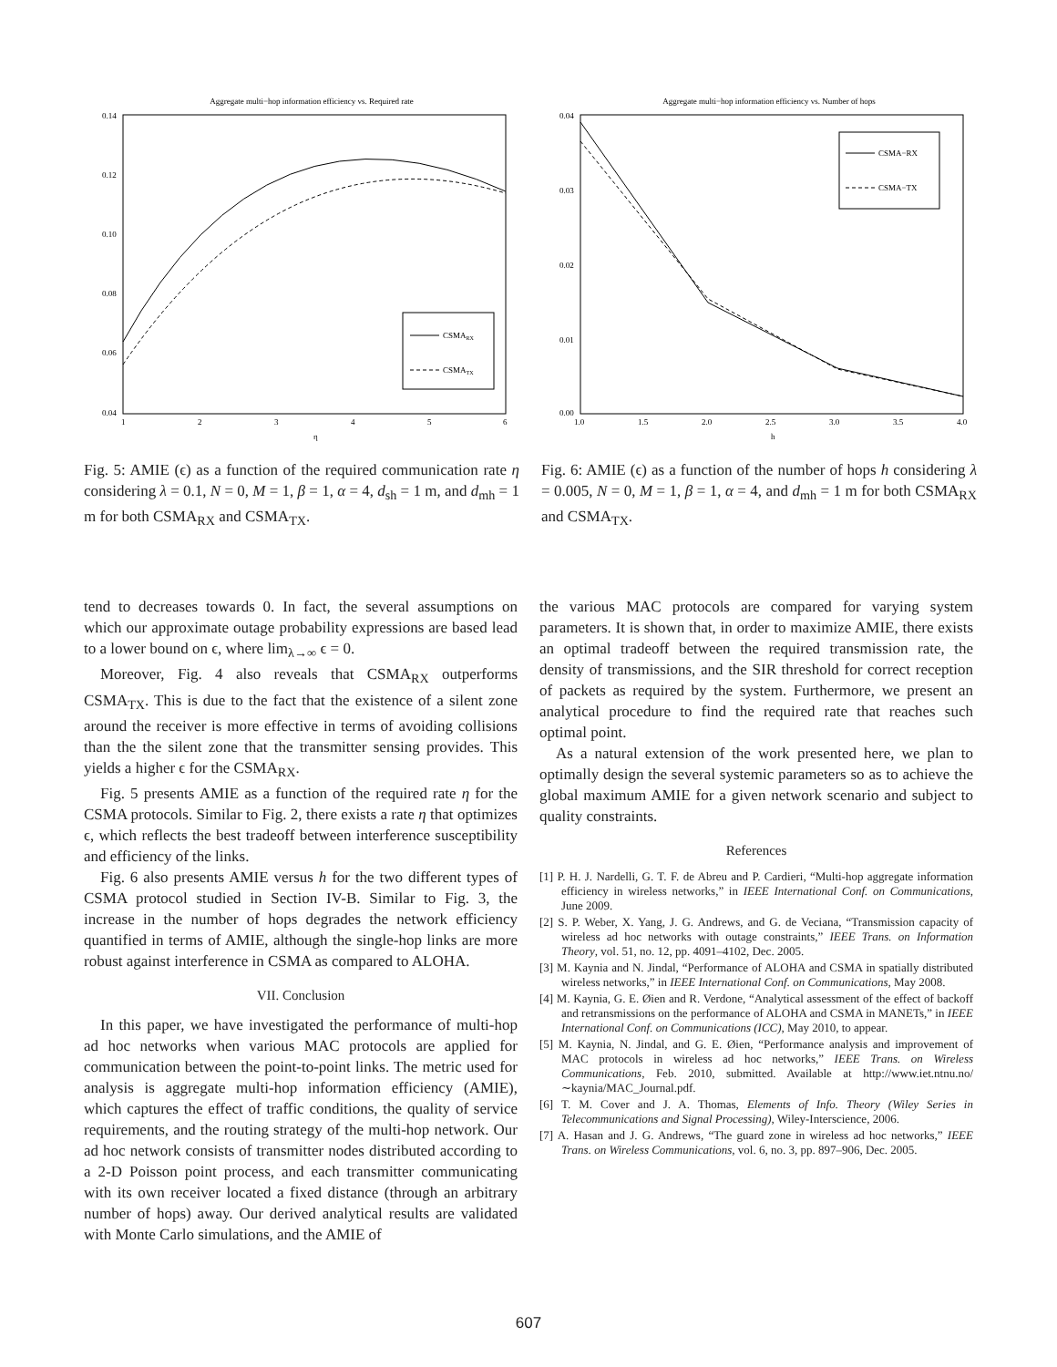Aggregate multi−hop information efficiency vs. Required rate
0.14
0.12
0.10
0.08
0.06
0.04
1
2
3
4
5
6
η
CSMARX
CSMATX
Fig. 5: AMIE (ϵ) as a function of the required communication rate η considering λ = 0.1, N = 0, M = 1, β = 1, α = 4, d<sub>sh</sub> = 1 m, and d<sub>mh</sub> = 1 m for both CSMA<sub>RX</sub> and CSMA<sub>TX</sub>.
Aggregate multi−hop information efficiency vs. Number of hops
0.04
0.03
0.02
0.01
0.00
1.0
1.5
2.0
2.5
3.0
3.5
4.0
h
CSMA−RX
CSMA−TX
Fig. 6: AMIE (ϵ) as a function of the number of hops h considering λ = 0.005, N = 0, M = 1, β = 1, α = 4, and d<sub>mh</sub> = 1 m for both CSMA<sub>RX</sub> and CSMA<sub>TX</sub>.
tend to decreases towards 0. In fact, the several assumptions on which our approximate outage probability expressions are based lead to a lower bound on ϵ, where lim<sub>λ→∞</sub> ϵ = 0.
Moreover, Fig. 4 also reveals that CSMA<sub>RX</sub> outperforms CSMA<sub>TX</sub>. This is due to the fact that the existence of a silent zone around the receiver is more effective in terms of avoiding collisions than the the silent zone that the transmitter sensing provides. This yields a higher ϵ for the CSMA<sub>RX</sub>.
Fig. 5 presents AMIE as a function of the required rate η for the CSMA protocols. Similar to Fig. 2, there exists a rate η that optimizes ϵ, which reflects the best tradeoff between interference susceptibility and efficiency of the links.
Fig. 6 also presents AMIE versus h for the two different types of CSMA protocol studied in Section IV-B. Similar to Fig. 3, the increase in the number of hops degrades the network efficiency quantified in terms of AMIE, although the single-hop links are more robust against interference in CSMA as compared to ALOHA.
VII. Conclusion
In this paper, we have investigated the performance of multi-hop ad hoc networks when various MAC protocols are applied for communication between the point-to-point links. The metric used for analysis is aggregate multi-hop information efficiency (AMIE), which captures the effect of traffic conditions, the quality of service requirements, and the routing strategy of the multi-hop network. Our ad hoc network consists of transmitter nodes distributed according to a 2-D Poisson point process, and each transmitter communicating with its own receiver located a fixed distance (through an arbitrary number of hops) away. Our derived analytical results are validated with Monte Carlo simulations, and the AMIE of
the various MAC protocols are compared for varying system parameters. It is shown that, in order to maximize AMIE, there exists an optimal tradeoff between the required transmission rate, the density of transmissions, and the SIR threshold for correct reception of packets as required by the system. Furthermore, we present an analytical procedure to find the required rate that reaches such optimal point.
As a natural extension of the work presented here, we plan to optimally design the several systemic parameters so as to achieve the global maximum AMIE for a given network scenario and subject to quality constraints.
References
[1] P. H. J. Nardelli, G. T. F. de Abreu and P. Cardieri, “Multi-hop aggregate information efficiency in wireless networks,” in IEEE International Conf. on Communications, June 2009.
[2] S. P. Weber, X. Yang, J. G. Andrews, and G. de Veciana, “Transmission capacity of wireless ad hoc networks with outage constraints,” IEEE Trans. on Information Theory, vol. 51, no. 12, pp. 4091–4102, Dec. 2005.
[3] M. Kaynia and N. Jindal, “Performance of ALOHA and CSMA in spatially distributed wireless networks,” in IEEE International Conf. on Communications, May 2008.
[4] M. Kaynia, G. E. Øien and R. Verdone, “Analytical assessment of the effect of backoff and retransmissions on the performance of ALOHA and CSMA in MANETs,” in IEEE International Conf. on Communications (ICC), May 2010, to appear.
[5] M. Kaynia, N. Jindal, and G. E. Øien, “Performance analysis and improvement of MAC protocols in wireless ad hoc networks,” IEEE Trans. on Wireless Communications, Feb. 2010, submitted. Available at http://www.iet.ntnu.no/∼kaynia/MAC_Journal.pdf.
[6] T. M. Cover and J. A. Thomas, Elements of Info. Theory (Wiley Series in Telecommunications and Signal Processing), Wiley-Interscience, 2006.
[7] A. Hasan and J. G. Andrews, “The guard zone in wireless ad hoc networks,” IEEE Trans. on Wireless Communications, vol. 6, no. 3, pp. 897–906, Dec. 2005.
607